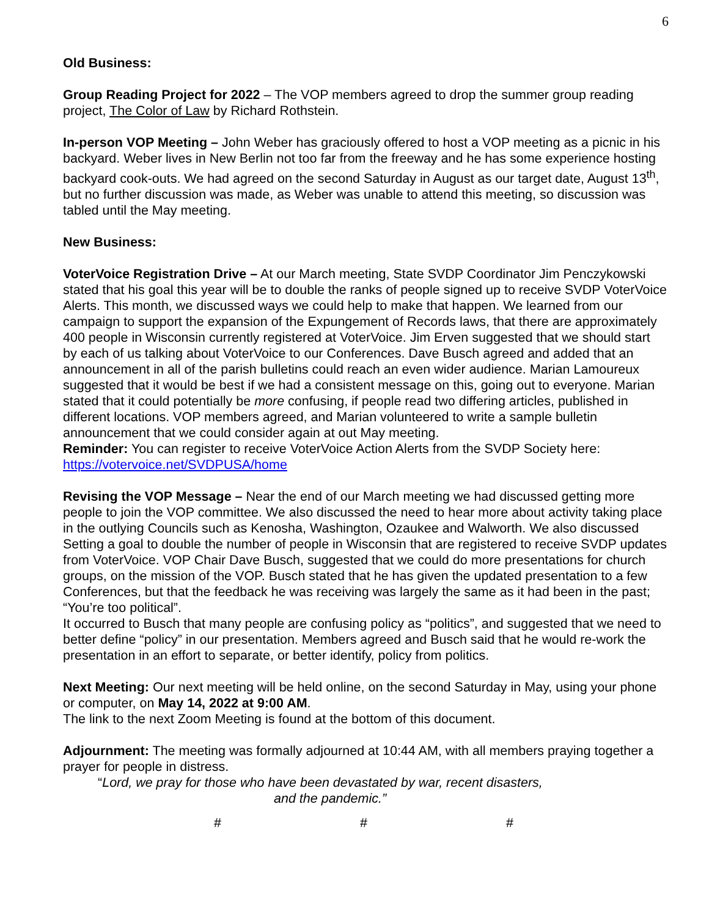6
Old Business:
Group Reading Project for 2022 – The VOP members agreed to drop the summer group reading project, The Color of Law by Richard Rothstein.
In-person VOP Meeting – John Weber has graciously offered to host a VOP meeting as a picnic in his backyard. Weber lives in New Berlin not too far from the freeway and he has some experience hosting backyard cook-outs. We had agreed on the second Saturday in August as our target date, August 13<sup>th</sup>, but no further discussion was made, as Weber was unable to attend this meeting, so discussion was tabled until the May meeting.
New Business:
VoterVoice Registration Drive – At our March meeting, State SVDP Coordinator Jim Penczykowski stated that his goal this year will be to double the ranks of people signed up to receive SVDP VoterVoice Alerts. This month, we discussed ways we could help to make that happen. We learned from our campaign to support the expansion of the Expungement of Records laws, that there are approximately 400 people in Wisconsin currently registered at VoterVoice. Jim Erven suggested that we should start by each of us talking about VoterVoice to our Conferences. Dave Busch agreed and added that an announcement in all of the parish bulletins could reach an even wider audience. Marian Lamoureux suggested that it would be best if we had a consistent message on this, going out to everyone. Marian stated that it could potentially be more confusing, if people read two differing articles, published in different locations. VOP members agreed, and Marian volunteered to write a sample bulletin announcement that we could consider again at out May meeting.
Reminder: You can register to receive VoterVoice Action Alerts from the SVDP Society here: https://votervoice.net/SVDPUSA/home
Revising the VOP Message – Near the end of our March meeting we had discussed getting more people to join the VOP committee. We also discussed the need to hear more about activity taking place in the outlying Councils such as Kenosha, Washington, Ozaukee and Walworth. We also discussed Setting a goal to double the number of people in Wisconsin that are registered to receive SVDP updates from VoterVoice. VOP Chair Dave Busch, suggested that we could do more presentations for church groups, on the mission of the VOP. Busch stated that he has given the updated presentation to a few Conferences, but that the feedback he was receiving was largely the same as it had been in the past; “You’re too political”.
It occurred to Busch that many people are confusing policy as “politics”, and suggested that we need to better define “policy” in our presentation. Members agreed and Busch said that he would re-work the presentation in an effort to separate, or better identify, policy from politics.
Next Meeting: Our next meeting will be held online, on the second Saturday in May, using your phone or computer, on May 14, 2022 at 9:00 AM.
The link to the next Zoom Meeting is found at the bottom of this document.
Adjournment: The meeting was formally adjourned at 10:44 AM, with all members praying together a prayer for people in distress.
“Lord, we pray for those who have been devastated by war, recent disasters,
and the pandemic.”
# # #